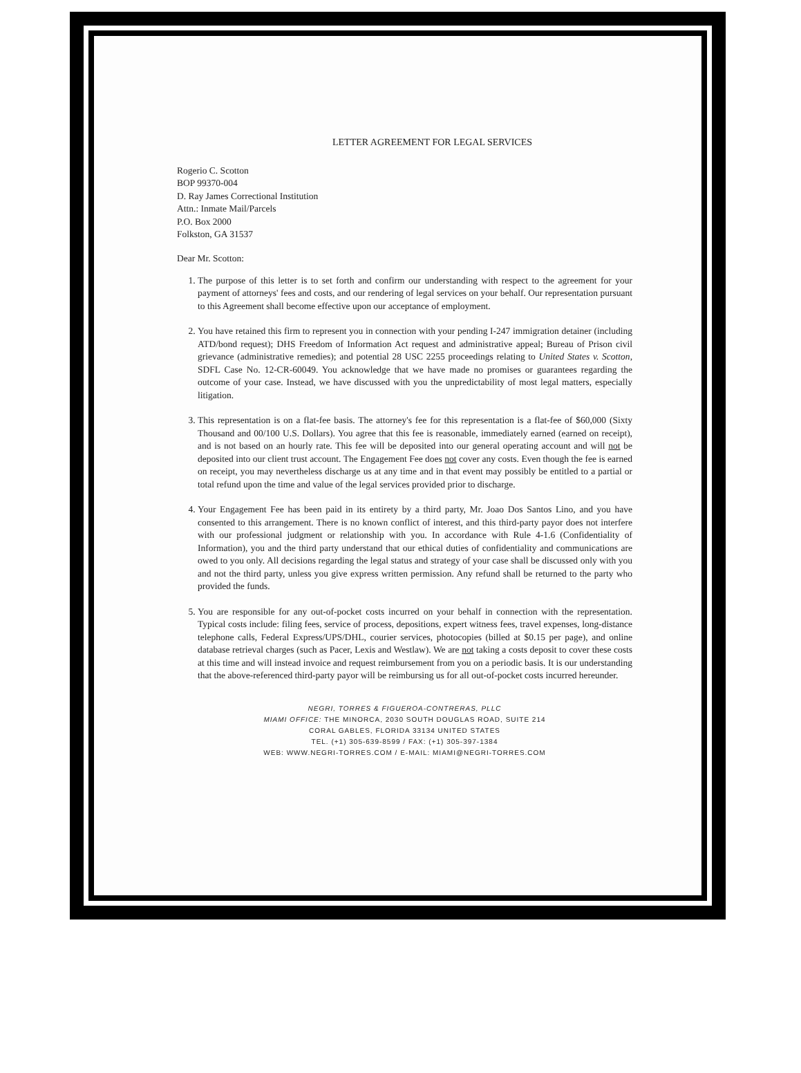LETTER AGREEMENT FOR LEGAL SERVICES
Rogerio C. Scotton
BOP 99370-004
D. Ray James Correctional Institution
Attn.: Inmate Mail/Parcels
P.O. Box 2000
Folkston, GA 31537
Dear Mr. Scotton:
1. The purpose of this letter is to set forth and confirm our understanding with respect to the agreement for your payment of attorneys' fees and costs, and our rendering of legal services on your behalf. Our representation pursuant to this Agreement shall become effective upon our acceptance of employment.
2. You have retained this firm to represent you in connection with your pending I-247 immigration detainer (including ATD/bond request); DHS Freedom of Information Act request and administrative appeal; Bureau of Prison civil grievance (administrative remedies); and potential 28 USC 2255 proceedings relating to United States v. Scotton, SDFL Case No. 12-CR-60049. You acknowledge that we have made no promises or guarantees regarding the outcome of your case. Instead, we have discussed with you the unpredictability of most legal matters, especially litigation.
3. This representation is on a flat-fee basis. The attorney's fee for this representation is a flat-fee of $60,000 (Sixty Thousand and 00/100 U.S. Dollars). You agree that this fee is reasonable, immediately earned (earned on receipt), and is not based on an hourly rate. This fee will be deposited into our general operating account and will not be deposited into our client trust account. The Engagement Fee does not cover any costs. Even though the fee is earned on receipt, you may nevertheless discharge us at any time and in that event may possibly be entitled to a partial or total refund upon the time and value of the legal services provided prior to discharge.
4. Your Engagement Fee has been paid in its entirety by a third party, Mr. Joao Dos Santos Lino, and you have consented to this arrangement. There is no known conflict of interest, and this third-party payor does not interfere with our professional judgment or relationship with you. In accordance with Rule 4-1.6 (Confidentiality of Information), you and the third party understand that our ethical duties of confidentiality and communications are owed to you only. All decisions regarding the legal status and strategy of your case shall be discussed only with you and not the third party, unless you give express written permission. Any refund shall be returned to the party who provided the funds.
5. You are responsible for any out-of-pocket costs incurred on your behalf in connection with the representation. Typical costs include: filing fees, service of process, depositions, expert witness fees, travel expenses, long-distance telephone calls, Federal Express/UPS/DHL, courier services, photocopies (billed at $0.15 per page), and online database retrieval charges (such as Pacer, Lexis and Westlaw). We are not taking a costs deposit to cover these costs at this time and will instead invoice and request reimbursement from you on a periodic basis. It is our understanding that the above-referenced third-party payor will be reimbursing us for all out-of-pocket costs incurred hereunder.
NEGRI, TORRES & FIGUEROA-CONTRERAS, PLLC
MIAMI OFFICE: THE MINORCA, 2030 SOUTH DOUGLAS ROAD, SUITE 214
CORAL GABLES, FLORIDA 33134 UNITED STATES
TEL. (+1) 305-639-8599 / FAX: (+1) 305-397-1384
WEB: WWW.NEGRI-TORRES.COM / E-MAIL: MIAMI@NEGRI-TORRES.COM